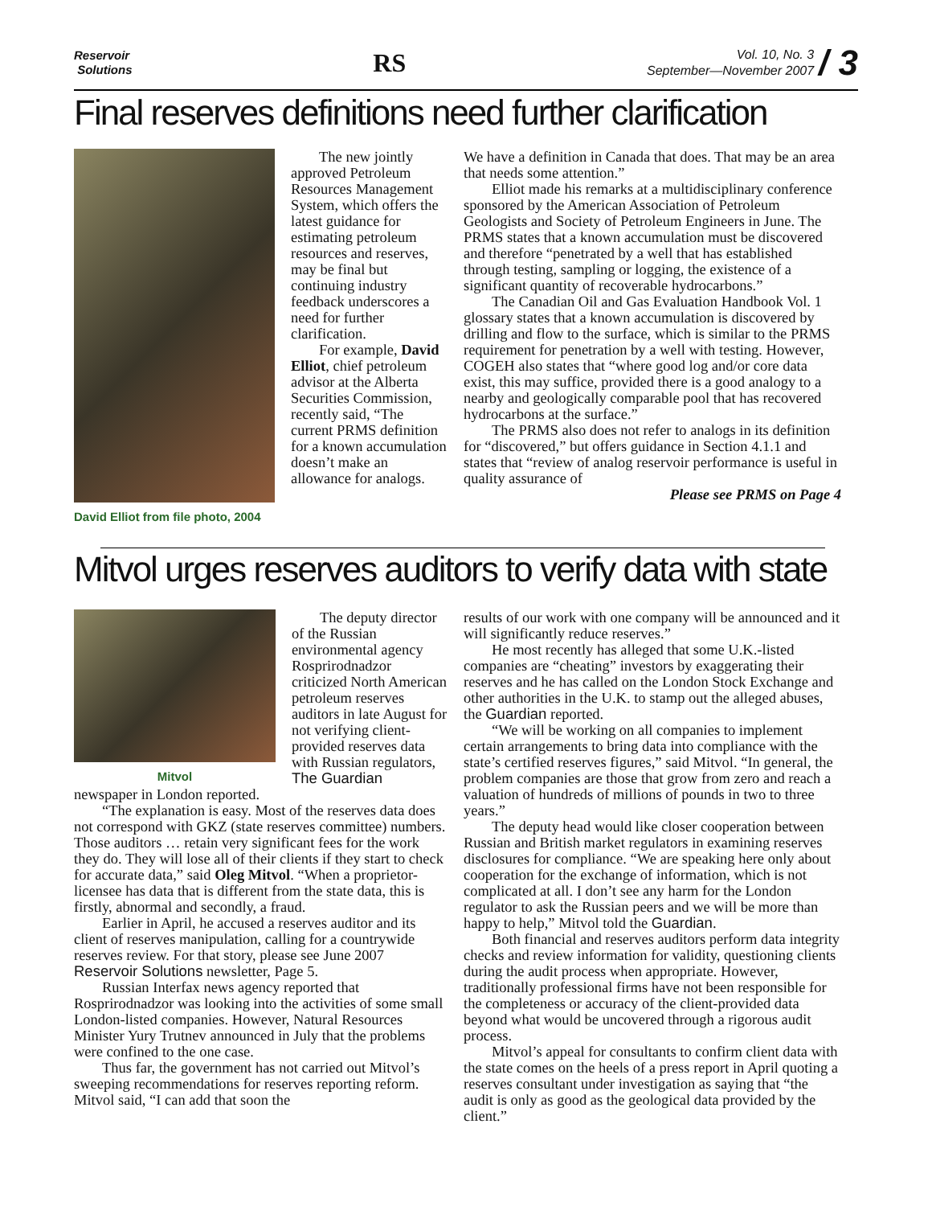Reservoir
Solutions
RS
Vol. 10, No. 3
September—November 2007 / 3
Final reserves definitions need further clarification
David Elliot from file photo, 2004
The new jointly approved Petroleum Resources Management System, which offers the latest guidance for estimating petroleum resources and reserves, may be final but continuing industry feedback underscores a need for further clarification.
For example, David Elliot, chief petroleum advisor at the Alberta Securities Commission, recently said, “The current PRMS definition for a known accumulation doesn’t make an allowance for analogs.
We have a definition in Canada that does. That may be an area that needs some attention.”
Elliot made his remarks at a multidisciplinary conference sponsored by the American Association of Petroleum Geologists and Society of Petroleum Engineers in June. The PRMS states that a known accumulation must be discovered and therefore “penetrated by a well that has established through testing, sampling or logging, the existence of a significant quantity of recoverable hydrocarbons.”
The Canadian Oil and Gas Evaluation Handbook Vol. 1 glossary states that a known accumulation is discovered by drilling and flow to the surface, which is similar to the PRMS requirement for penetration by a well with testing. However, COGEH also states that “where good log and/or core data exist, this may suffice, provided there is a good analogy to a nearby and geologically comparable pool that has recovered hydrocarbons at the surface.”
The PRMS also does not refer to analogs in its definition for “discovered,” but offers guidance in Section 4.1.1 and states that “review of analog reservoir performance is useful in quality assurance of
Please see PRMS on Page 4
Mitvol urges reserves auditors to verify data with state
Mitvol
The deputy director of the Russian environmental agency Rosprirodnadzor criticized North American petroleum reserves auditors in late August for not verifying client-provided reserves data with Russian regulators, The Guardian
newspaper in London reported.
“The explanation is easy. Most of the reserves data does not correspond with GKZ (state reserves committee) numbers. Those auditors … retain very significant fees for the work they do. They will lose all of their clients if they start to check for accurate data,” said Oleg Mitvol. “When a proprietor-licensee has data that is different from the state data, this is firstly, abnormal and secondly, a fraud.
Earlier in April, he accused a reserves auditor and its client of reserves manipulation, calling for a countrywide reserves review. For that story, please see June 2007 Reservoir Solutions newsletter, Page 5.
Russian Interfax news agency reported that Rosprirodnadzor was looking into the activities of some small London-listed companies. However, Natural Resources Minister Yury Trutnev announced in July that the problems were confined to the one case.
Thus far, the government has not carried out Mitvol’s sweeping recommendations for reserves reporting reform. Mitvol said, “I can add that soon the
results of our work with one company will be announced and it will significantly reduce reserves.”
He most recently has alleged that some U.K.-listed companies are “cheating” investors by exaggerating their reserves and he has called on the London Stock Exchange and other authorities in the U.K. to stamp out the alleged abuses, the Guardian reported.
“We will be working on all companies to implement certain arrangements to bring data into compliance with the state’s certified reserves figures,” said Mitvol. “In general, the problem companies are those that grow from zero and reach a valuation of hundreds of millions of pounds in two to three years.”
The deputy head would like closer cooperation between Russian and British market regulators in examining reserves disclosures for compliance. “We are speaking here only about cooperation for the exchange of information, which is not complicated at all. I don’t see any harm for the London regulator to ask the Russian peers and we will be more than happy to help,” Mitvol told the Guardian.
Both financial and reserves auditors perform data integrity checks and review information for validity, questioning clients during the audit process when appropriate. However, traditionally professional firms have not been responsible for the completeness or accuracy of the client-provided data beyond what would be uncovered through a rigorous audit process.
Mitvol’s appeal for consultants to confirm client data with the state comes on the heels of a press report in April quoting a reserves consultant under investigation as saying that “the audit is only as good as the geological data provided by the client.”